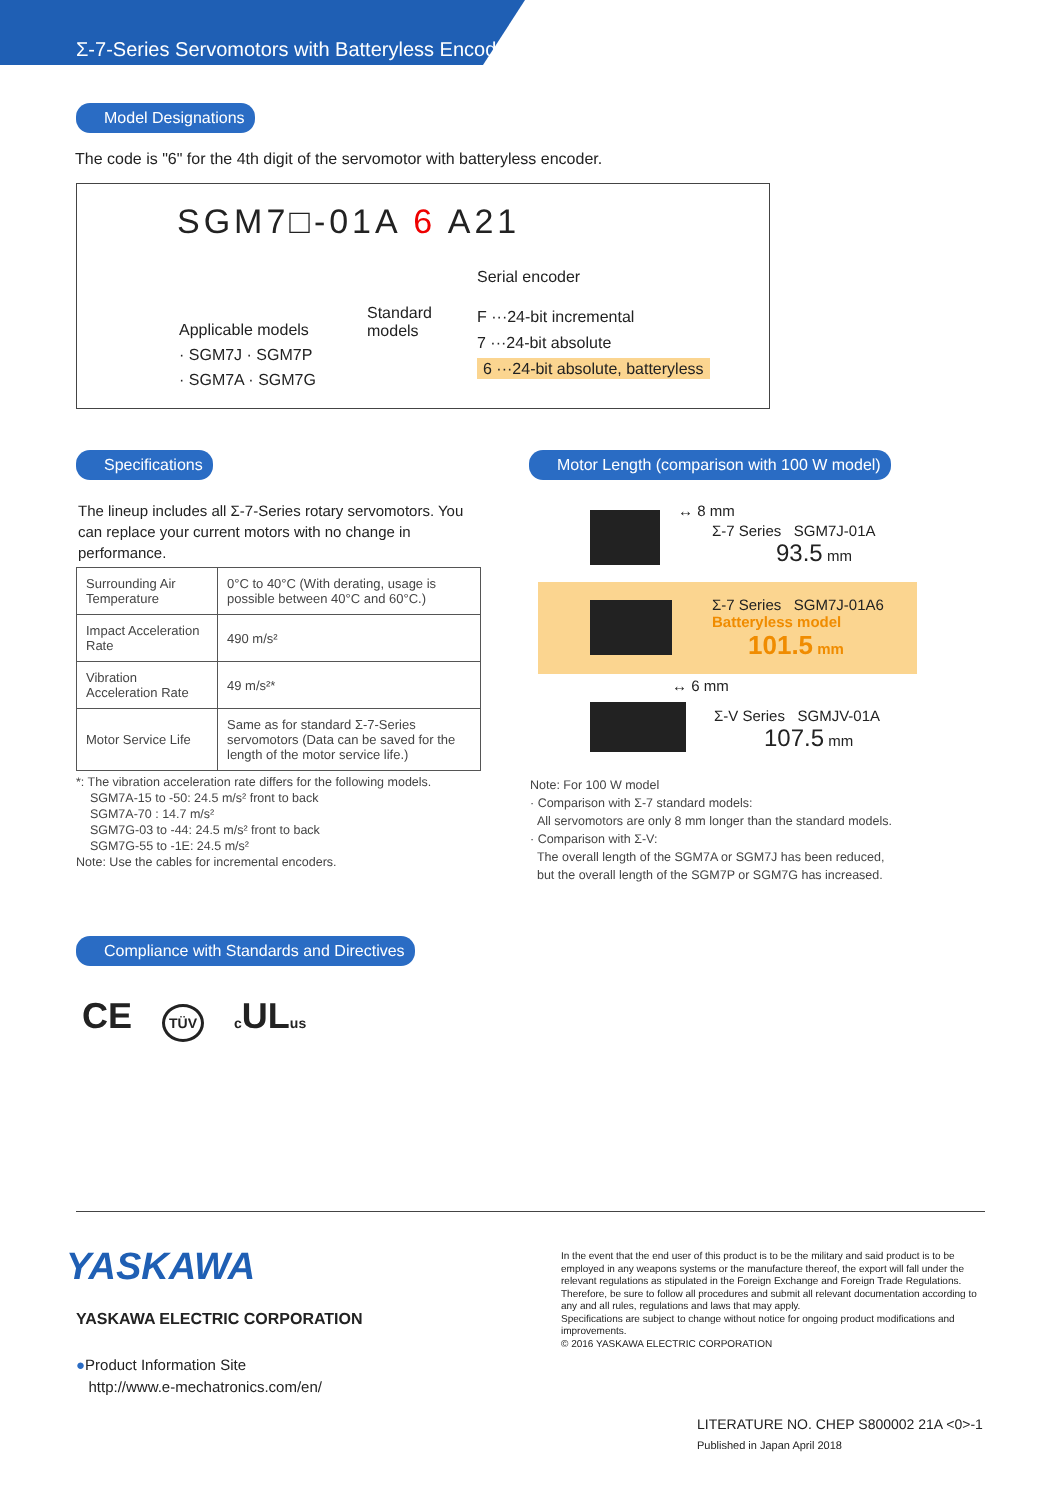Σ-7-Series Servomotors with Batteryless Encoders
Model Designations
The code is "6" for the 4th digit of the servomotor with batteryless encoder.
SGM7□-01A 6 A21
Serial encoder
Standard
models
F ···24-bit incremental
7 ···24-bit absolute
6 ···24-bit absolute, batteryless
Applicable models
· SGM7J · SGM7P
· SGM7A · SGM7G
Specifications
The lineup includes all Σ-7-Series rotary servomotors. You can replace your current motors with no change in performance.
| Surrounding Air Temperature | 0°C to 40°C (With derating, usage is possible between 40°C and 60°C.) |
| Impact Acceleration Rate | 490 m/s² |
| Vibration Acceleration Rate | 49 m/s²* |
| Motor Service Life | Same as for standard Σ-7-Series servomotors (Data can be saved for the length of the motor service life.) |
*: The vibration acceleration rate differs for the following models.
SGM7A-15 to -50: 24.5 m/s² front to back
SGM7A-70 : 14.7 m/s²
SGM7G-03 to -44: 24.5 m/s² front to back
SGM7G-55 to -1E: 24.5 m/s²
Note: Use the cables for incremental encoders.
Motor Length (comparison with 100 W model)
↔ 8 mm
Σ-7 Series SGM7J-01A
93.5 mm
Σ-7 Series SGM7J-01A6
Batteryless model
101.5 mm
↔ 6 mm
Σ-V Series SGMJV-01A
107.5 mm
Note: For 100 W model
· Comparison with Σ-7 standard models:
All servomotors are only 8 mm longer than the standard models.
· Comparison with Σ-V:
The overall length of the SGM7A or SGM7J has been reduced,
but the overall length of the SGM7P or SGM7G has increased.
Compliance with Standards and Directives
CE TÜV c ULus
YASKAWA
YASKAWA ELECTRIC CORPORATION
●Product Information Site
http://www.e-mechatronics.com/en/
In the event that the end user of this product is to be the military and said product is to be employed in any weapons systems or the manufacture thereof, the export will fall under the relevant regulations as stipulated in the Foreign Exchange and Foreign Trade Regulations. Therefore, be sure to follow all procedures and submit all relevant documentation according to any and all rules, regulations and laws that may apply.
Specifications are subject to change without notice for ongoing product modifications and improvements.
© 2016 YASKAWA ELECTRIC CORPORATION
LITERATURE NO. CHEP S800002 21A <0>-1
Published in Japan April 2018